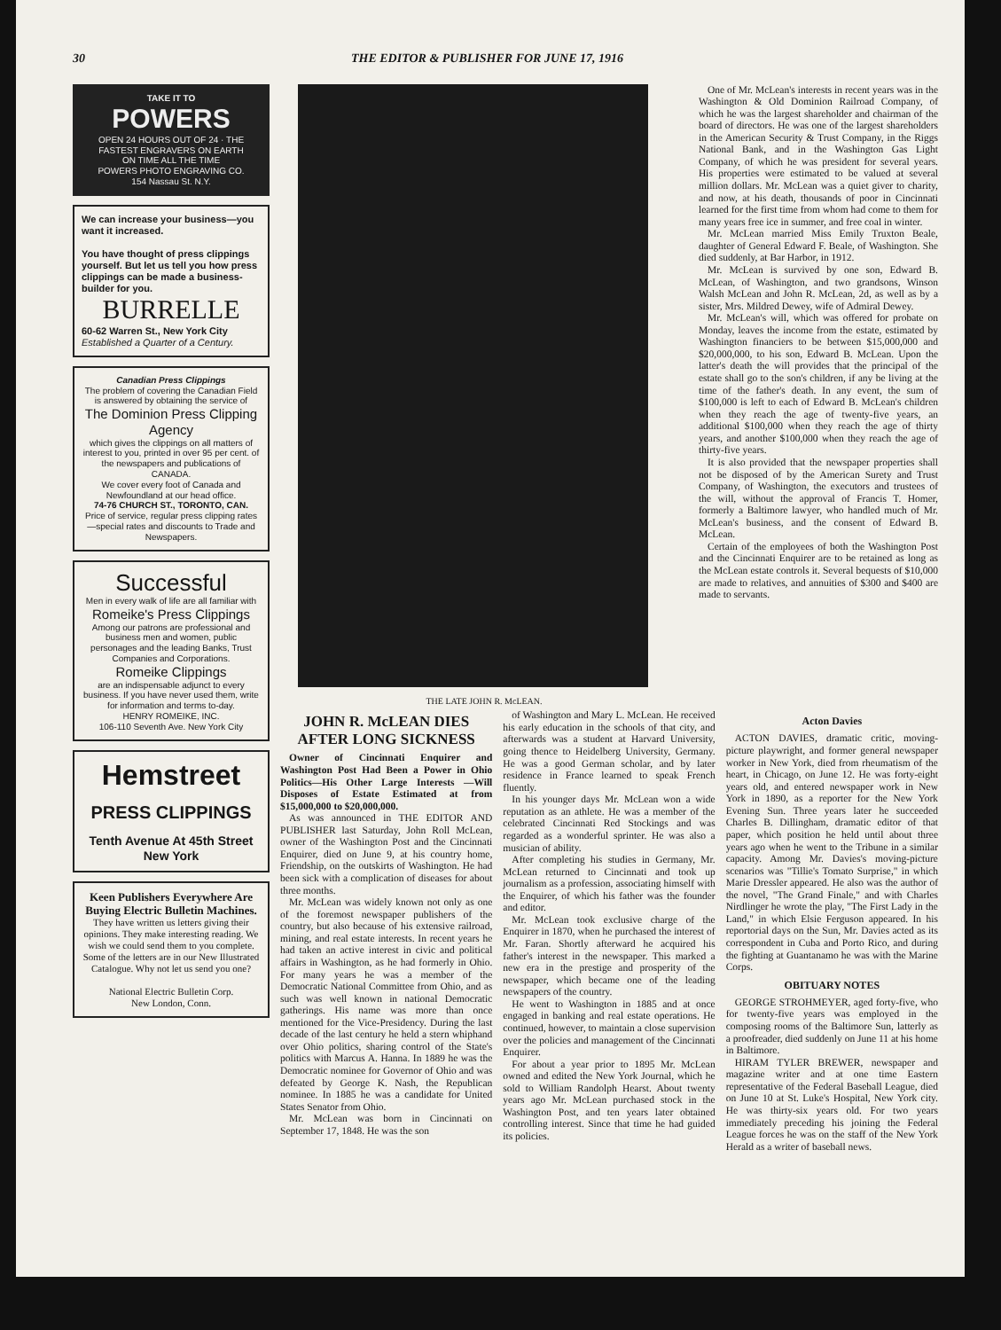30 THE EDITOR & PUBLISHER FOR JUNE 17, 1916
TAKE IT TO
POWERS
OPEN 24 HOURS OUT OF 24 · THE FASTEST ENGRAVERS ON EARTH
ON TIME ALL THE TIME
POWERS PHOTO ENGRAVING CO.
154 Nassau St. N.Y.
We can increase your business—you want it increased.
You have thought of press clippings yourself. But let us tell you how press clippings can be made a business-builder for you.
BURRELLE
60-62 Warren St., New York City
Established a Quarter of a Century.
Canadian Press Clippings
The problem of covering the Canadian Field is answered by obtaining the service of
The Dominion Press Clipping Agency
which gives the clippings on all matters of interest to you, printed in over 95 per cent. of the newspapers and publications of CANADA.
We cover every foot of Canada and Newfoundland at our head office.
74-76 CHURCH ST., TORONTO, CAN.
Price of service, regular press clipping rates—special rates and discounts to Trade and Newspapers.
Successful
Men in every walk of life are all familiar with
Romeike's Press Clippings
Among our patrons are professional and business men and women, public personages and the leading Banks, Trust Companies and Corporations.
Romeike Clippings
are an indispensable adjunct to every business. If you have never used them, write for information and terms to-day.
HENRY ROMEIKE, INC.
106-110 Seventh Ave. New York City
Hemstreet
PRESS CLIPPINGS
Tenth Avenue At 45th Street New York
Keen Publishers Everywhere Are Buying Electric Bulletin Machines.
They have written us letters giving their opinions. They make interesting reading. We wish we could send them to you complete.
Some of the letters are in our New Illustrated Catalogue. Why not let us send you one?
National Electric Bulletin Corp.
New London, Conn.
THE LATE JOHN R. McLEAN.
One of Mr. McLean's interests in recent years was in the Washington & Old Dominion Railroad Company, of which he was the largest shareholder and chairman of the board of directors. He was one of the largest shareholders in the American Security & Trust Company, in the Riggs National Bank, and in the Washington Gas Light Company, of which he was president for several years. His properties were estimated to be valued at several million dollars. Mr. McLean was a quiet giver to charity, and now, at his death, thousands of poor in Cincinnati learned for the first time from whom had come to them for many years free ice in summer, and free coal in winter.
Mr. McLean married Miss Emily Truxton Beale, daughter of General Edward F. Beale, of Washington. She died suddenly, at Bar Harbor, in 1912.
Mr. McLean is survived by one son, Edward B. McLean, of Washington, and two grandsons, Winson Walsh McLean and John R. McLean, 2d, as well as by a sister, Mrs. Mildred Dewey, wife of Admiral Dewey.
Mr. McLean's will, which was offered for probate on Monday, leaves the income from the estate, estimated by Washington financiers to be between $15,000,000 and $20,000,000, to his son, Edward B. McLean. Upon the latter's death the will provides that the principal of the estate shall go to the son's children, if any be living at the time of the father's death. In any event, the sum of $100,000 is left to each of Edward B. McLean's children when they reach the age of twenty-five years, an additional $100,000 when they reach the age of thirty years, and another $100,000 when they reach the age of thirty-five years.
It is also provided that the newspaper properties shall not be disposed of by the American Surety and Trust Company, of Washington, the executors and trustees of the will, without the approval of Francis T. Homer, formerly a Baltimore lawyer, who handled much of Mr. McLean's business, and the consent of Edward B. McLean.
Certain of the employees of both the Washington Post and the Cincinnati Enquirer are to be retained as long as the McLean estate controls it. Several bequests of $10,000 are made to relatives, and annuities of $300 and $400 are made to servants.
JOHN R. McLEAN DIES AFTER LONG SICKNESS
Owner of Cincinnati Enquirer and Washington Post Had Been a Power in Ohio Politics—His Other Large Interests —Will Disposes of Estate Estimated at from $15,000,000 to $20,000,000.
As was announced in THE EDITOR AND PUBLISHER last Saturday, John Roll McLean, owner of the Washington Post and the Cincinnati Enquirer, died on June 9, at his country home, Friendship, on the outskirts of Washington. He had been sick with a complication of diseases for about three months.
Mr. McLean was widely known not only as one of the foremost newspaper publishers of the country, but also because of his extensive railroad, mining, and real estate interests. In recent years he had taken an active interest in civic and political affairs in Washington, as he had formerly in Ohio. For many years he was a member of the Democratic National Committee from Ohio, and as such was well known in national Democratic gatherings. His name was more than once mentioned for the Vice-Presidency. During the last decade of the last century he held a stern whiphand over Ohio politics, sharing control of the State's politics with Marcus A. Hanna. In 1889 he was the Democratic nominee for Governor of Ohio and was defeated by George K. Nash, the Republican nominee. In 1885 he was a candidate for United States Senator from Ohio.
Mr. McLean was born in Cincinnati on September 17, 1848. He was the son
of Washington and Mary L. McLean. He received his early education in the schools of that city, and afterwards was a student at Harvard University, going thence to Heidelberg University, Germany. He was a good German scholar, and by later residence in France learned to speak French fluently.
In his younger days Mr. McLean won a wide reputation as an athlete. He was a member of the celebrated Cincinnati Red Stockings and was regarded as a wonderful sprinter. He was also a musician of ability.
After completing his studies in Germany, Mr. McLean returned to Cincinnati and took up journalism as a profession, associating himself with the Enquirer, of which his father was the founder and editor.
Mr. McLean took exclusive charge of the Enquirer in 1870, when he purchased the interest of Mr. Faran. Shortly afterward he acquired his father's interest in the newspaper. This marked a new era in the prestige and prosperity of the newspaper, which became one of the leading newspapers of the country.
He went to Washington in 1885 and at once engaged in banking and real estate operations. He continued, however, to maintain a close supervision over the policies and management of the Cincinnati Enquirer.
For about a year prior to 1895 Mr. McLean owned and edited the New York Journal, which he sold to William Randolph Hearst. About twenty years ago Mr. McLean purchased stock in the Washington Post, and ten years later obtained controlling interest. Since that time he had guided its policies.
Acton Davies
ACTON DAVIES, dramatic critic, moving-picture playwright, and former general newspaper worker in New York, died from rheumatism of the heart, in Chicago, on June 12. He was forty-eight years old, and entered newspaper work in New York in 1890, as a reporter for the New York Evening Sun. Three years later he succeeded Charles B. Dillingham, dramatic editor of that paper, which position he held until about three years ago when he went to the Tribune in a similar capacity. Among Mr. Davies's moving-picture scenarios was "Tillie's Tomato Surprise," in which Marie Dressler appeared. He also was the author of the novel, "The Grand Finale," and with Charles Nirdlinger he wrote the play, "The First Lady in the Land," in which Elsie Ferguson appeared. In his reportorial days on the Sun, Mr. Davies acted as its correspondent in Cuba and Porto Rico, and during the fighting at Guantanamo he was with the Marine Corps.
OBITUARY NOTES
GEORGE STROHMEYER, aged forty-five, who for twenty-five years was employed in the composing rooms of the Baltimore Sun, latterly as a proofreader, died suddenly on June 11 at his home in Baltimore.
HIRAM TYLER BREWER, newspaper and magazine writer and at one time Eastern representative of the Federal Baseball League, died on June 10 at St. Luke's Hospital, New York city. He was thirty-six years old. For two years immediately preceding his joining the Federal League forces he was on the staff of the New York Herald as a writer of baseball news.